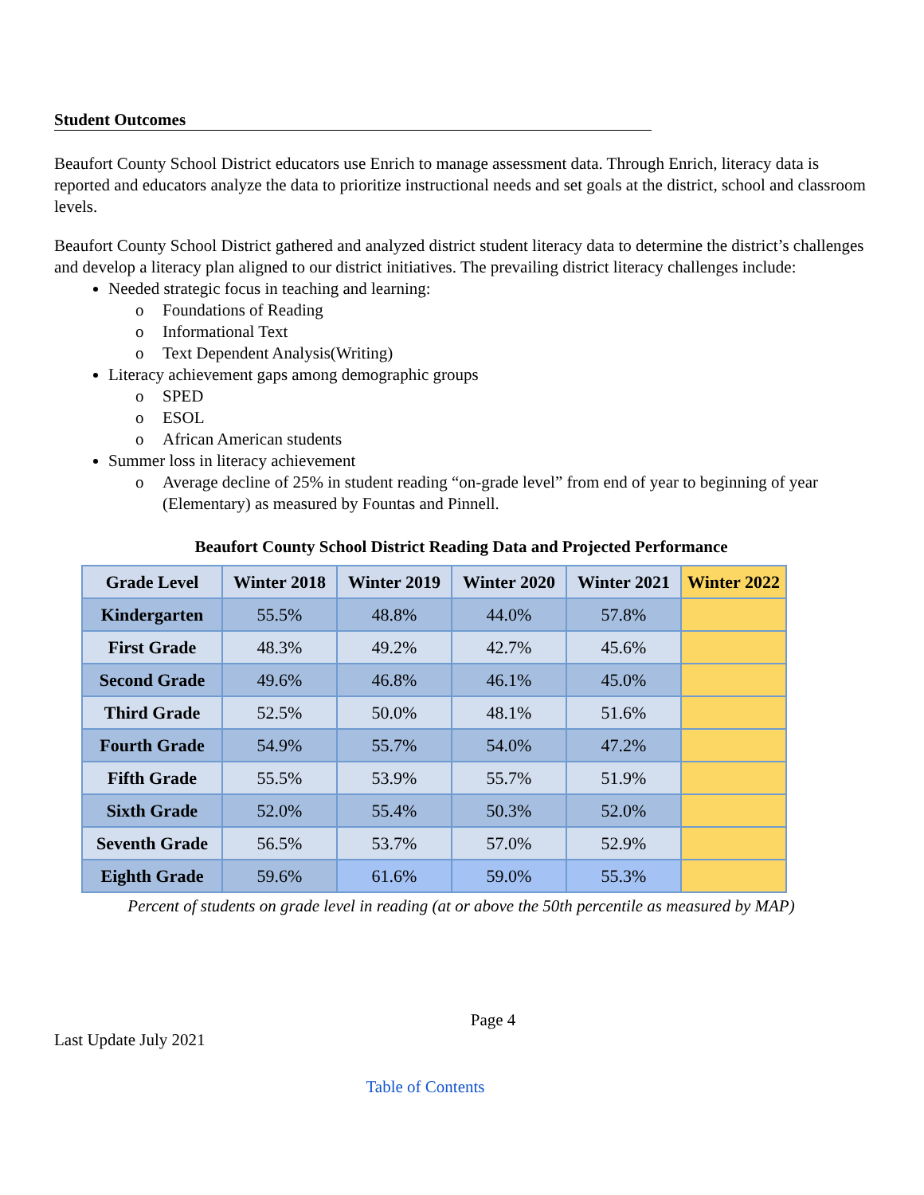Student Outcomes
Beaufort County School District educators use Enrich to manage assessment data. Through Enrich, literacy data is reported and educators analyze the data to prioritize instructional needs and set goals at the district, school and classroom levels.
Beaufort County School District gathered and analyzed district student literacy data to determine the district’s challenges and develop a literacy plan aligned to our district initiatives. The prevailing district literacy challenges include:
Needed strategic focus in teaching and learning:
o Foundations of Reading
o Informational Text
o Text Dependent Analysis(Writing)
Literacy achievement gaps among demographic groups
o SPED
o ESOL
o African American students
Summer loss in literacy achievement
o Average decline of 25% in student reading “on-grade level” from end of year to beginning of year (Elementary) as measured by Fountas and Pinnell.
Beaufort County School District Reading Data and Projected Performance
| Grade Level | Winter 2018 | Winter 2019 | Winter 2020 | Winter 2021 | Winter 2022 |
| --- | --- | --- | --- | --- | --- |
| Kindergarten | 55.5% | 48.8% | 44.0% | 57.8% | |
| First Grade | 48.3% | 49.2% | 42.7% | 45.6% | |
| Second Grade | 49.6% | 46.8% | 46.1% | 45.0% | |
| Third Grade | 52.5% | 50.0% | 48.1% | 51.6% | |
| Fourth Grade | 54.9% | 55.7% | 54.0% | 47.2% | |
| Fifth Grade | 55.5% | 53.9% | 55.7% | 51.9% | |
| Sixth Grade | 52.0% | 55.4% | 50.3% | 52.0% | |
| Seventh Grade | 56.5% | 53.7% | 57.0% | 52.9% | |
| Eighth Grade | 59.6% | 61.6% | 59.0% | 55.3% | |
Percent of students on grade level in reading (at or above the 50th percentile as measured by MAP)
Page 4
Last Update July 2021
Table of Contents